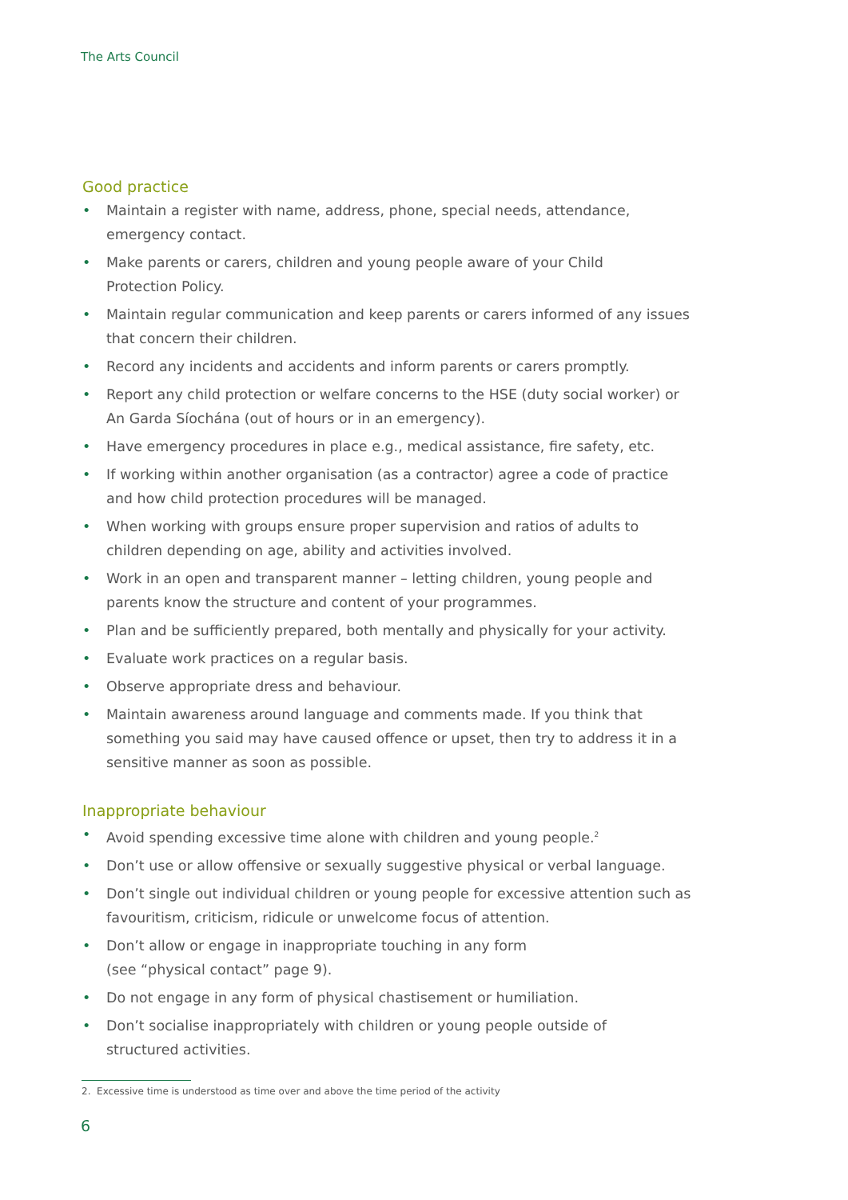The Arts Council
Good practice
• Maintain a register with name, address, phone, special needs, attendance,
emergency contact.
• Make parents or carers, children and young people aware of your Child
Protection Policy.
• Maintain regular communication and keep parents or carers informed of any issues that concern their children.
• Record any incidents and accidents and inform parents or carers promptly.
• Report any child protection or welfare concerns to the HSE (duty social worker) or An Garda Síochána (out of hours or in an emergency).
• Have emergency procedures in place e.g., medical assistance, fire safety, etc.
• If working within another organisation (as a contractor) agree a code of practice and how child protection procedures will be managed.
• When working with groups ensure proper supervision and ratios of adults to children depending on age, ability and activities involved.
• Work in an open and transparent manner – letting children, young people and parents know the structure and content of your programmes.
• Plan and be sufficiently prepared, both mentally and physically for your activity.
• Evaluate work practices on a regular basis.
• Observe appropriate dress and behaviour.
• Maintain awareness around language and comments made. If you think that something you said may have caused offence or upset, then try to address it in a sensitive manner as soon as possible.
Inappropriate behaviour
• Avoid spending excessive time alone with children and young people.<sup>2</sup>
• Don’t use or allow offensive or sexually suggestive physical or verbal language.
• Don’t single out individual children or young people for excessive attention such as favouritism, criticism, ridicule or unwelcome focus of attention.
• Don’t allow or engage in inappropriate touching in any form
(see “physical contact” page 9).
• Do not engage in any form of physical chastisement or humiliation.
• Don’t socialise inappropriately with children or young people outside of
structured activities.
2. Excessive time is understood as time over and above the time period of the activity
6